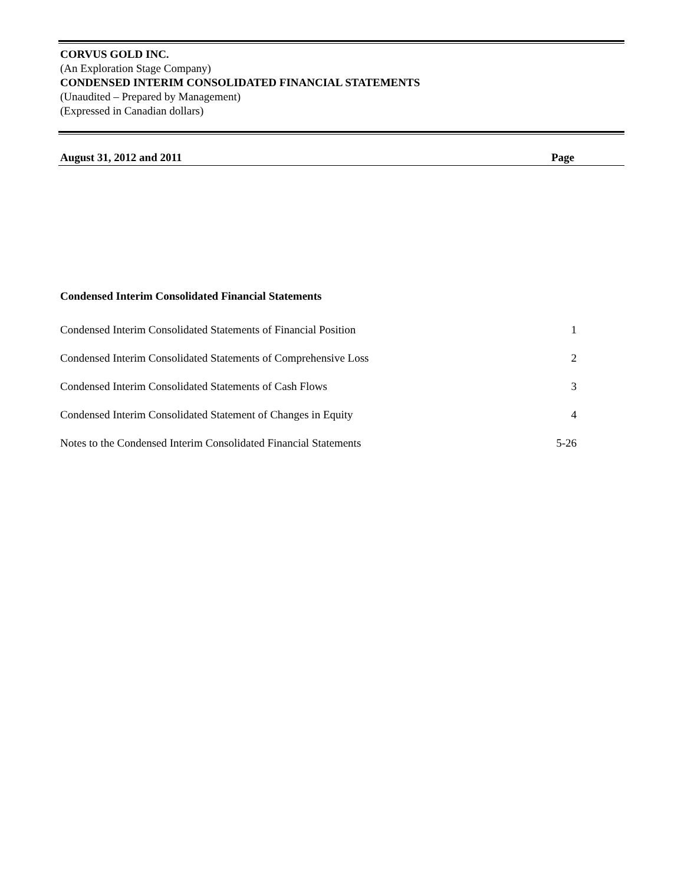CORVUS GOLD INC.
(An Exploration Stage Company)
CONDENSED INTERIM CONSOLIDATED FINANCIAL STATEMENTS
(Unaudited – Prepared by Management)
(Expressed in Canadian dollars)
August 31, 2012 and 2011 Page
Condensed Interim Consolidated Financial Statements
| Condensed Interim Consolidated Statements of Financial Position | 1 |
| Condensed Interim Consolidated Statements of Comprehensive Loss | 2 |
| Condensed Interim Consolidated Statements of Cash Flows | 3 |
| Condensed Interim Consolidated Statement of Changes in Equity | 4 |
| Notes to the Condensed Interim Consolidated Financial Statements | 5-26 |